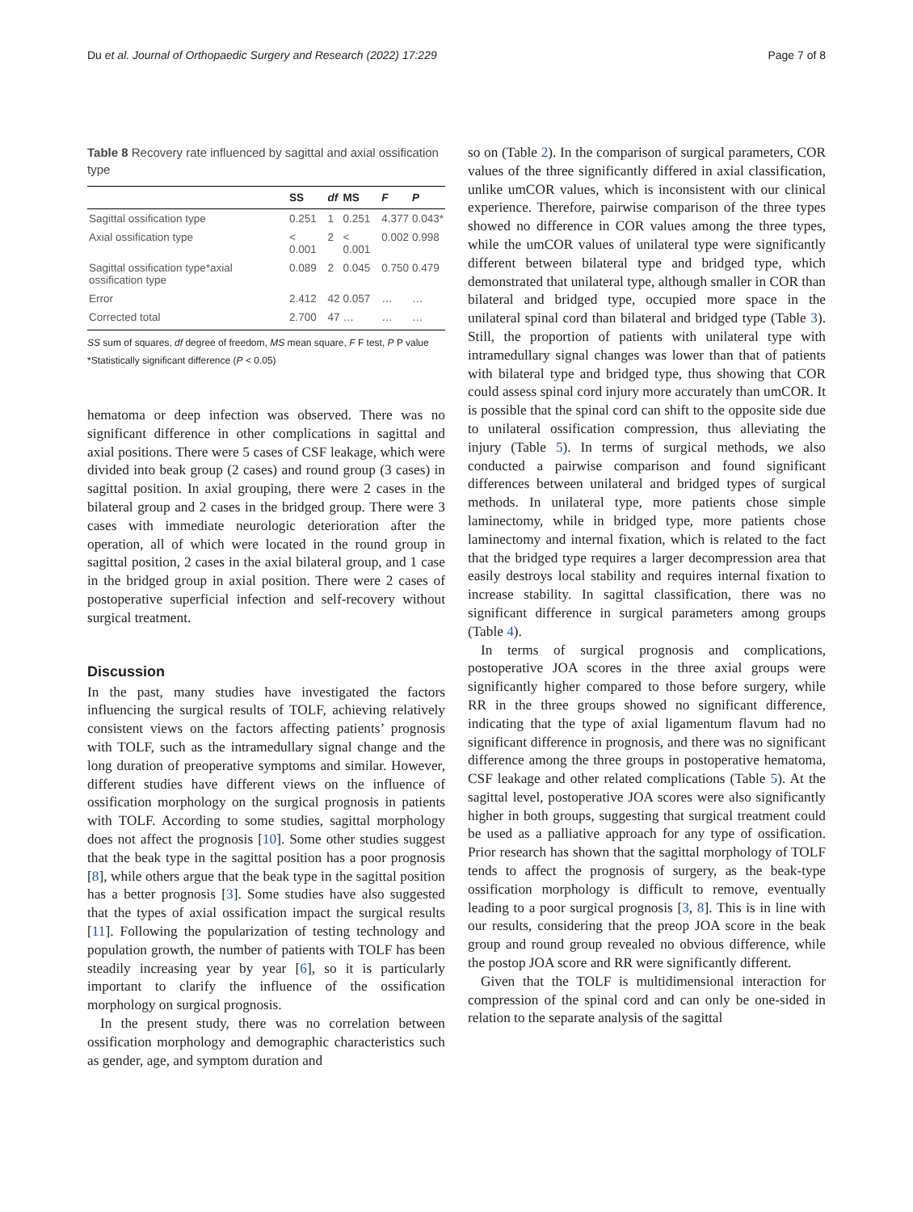Du et al. Journal of Orthopaedic Surgery and Research (2022) 17:229 Page 7 of 8
Table 8 Recovery rate influenced by sagittal and axial ossification type
| | SS | df | MS | F | P |
| --- | --- | --- | --- | --- | --- |
| Sagittal ossification type | 0.251 | 1 | 0.251 | 4.377 | 0.043* |
| Axial ossification type | < 0.001 | 2 | < 0.001 | 0.002 | 0.998 |
| Sagittal ossification type*axial ossification type | 0.089 | 2 | 0.045 | 0.750 | 0.479 |
| Error | 2.412 | 42 | 0.057 | … | … |
| Corrected total | 2.700 | 47 | … | … | … |
SS sum of squares, df degree of freedom, MS mean square, F F test, P P value
*Statistically significant difference (P < 0.05)
hematoma or deep infection was observed. There was no significant difference in other complications in sagittal and axial positions. There were 5 cases of CSF leakage, which were divided into beak group (2 cases) and round group (3 cases) in sagittal position. In axial grouping, there were 2 cases in the bilateral group and 2 cases in the bridged group. There were 3 cases with immediate neurologic deterioration after the operation, all of which were located in the round group in sagittal position, 2 cases in the axial bilateral group, and 1 case in the bridged group in axial position. There were 2 cases of postoperative superficial infection and self-recovery without surgical treatment.
Discussion
In the past, many studies have investigated the factors influencing the surgical results of TOLF, achieving relatively consistent views on the factors affecting patients’ prognosis with TOLF, such as the intramedullary signal change and the long duration of preoperative symptoms and similar. However, different studies have different views on the influence of ossification morphology on the surgical prognosis in patients with TOLF. According to some studies, sagittal morphology does not affect the prognosis [10]. Some other studies suggest that the beak type in the sagittal position has a poor prognosis [8], while others argue that the beak type in the sagittal position has a better prognosis [3]. Some studies have also suggested that the types of axial ossification impact the surgical results [11]. Following the popularization of testing technology and population growth, the number of patients with TOLF has been steadily increasing year by year [6], so it is particularly important to clarify the influence of the ossification morphology on surgical prognosis.
In the present study, there was no correlation between ossification morphology and demographic characteristics such as gender, age, and symptom duration and
so on (Table 2). In the comparison of surgical parameters, COR values of the three significantly differed in axial classification, unlike umCOR values, which is inconsistent with our clinical experience. Therefore, pairwise comparison of the three types showed no difference in COR values among the three types, while the umCOR values of unilateral type were significantly different between bilateral type and bridged type, which demonstrated that unilateral type, although smaller in COR than bilateral and bridged type, occupied more space in the unilateral spinal cord than bilateral and bridged type (Table 3). Still, the proportion of patients with unilateral type with intramedullary signal changes was lower than that of patients with bilateral type and bridged type, thus showing that COR could assess spinal cord injury more accurately than umCOR. It is possible that the spinal cord can shift to the opposite side due to unilateral ossification compression, thus alleviating the injury (Table 5). In terms of surgical methods, we also conducted a pairwise comparison and found significant differences between unilateral and bridged types of surgical methods. In unilateral type, more patients chose simple laminectomy, while in bridged type, more patients chose laminectomy and internal fixation, which is related to the fact that the bridged type requires a larger decompression area that easily destroys local stability and requires internal fixation to increase stability. In sagittal classification, there was no significant difference in surgical parameters among groups (Table 4).
In terms of surgical prognosis and complications, postoperative JOA scores in the three axial groups were significantly higher compared to those before surgery, while RR in the three groups showed no significant difference, indicating that the type of axial ligamentum flavum had no significant difference in prognosis, and there was no significant difference among the three groups in postoperative hematoma, CSF leakage and other related complications (Table 5). At the sagittal level, postoperative JOA scores were also significantly higher in both groups, suggesting that surgical treatment could be used as a palliative approach for any type of ossification. Prior research has shown that the sagittal morphology of TOLF tends to affect the prognosis of surgery, as the beak-type ossification morphology is difficult to remove, eventually leading to a poor surgical prognosis [3, 8]. This is in line with our results, considering that the preop JOA score in the beak group and round group revealed no obvious difference, while the postop JOA score and RR were significantly different.
Given that the TOLF is multidimensional interaction for compression of the spinal cord and can only be one-sided in relation to the separate analysis of the sagittal